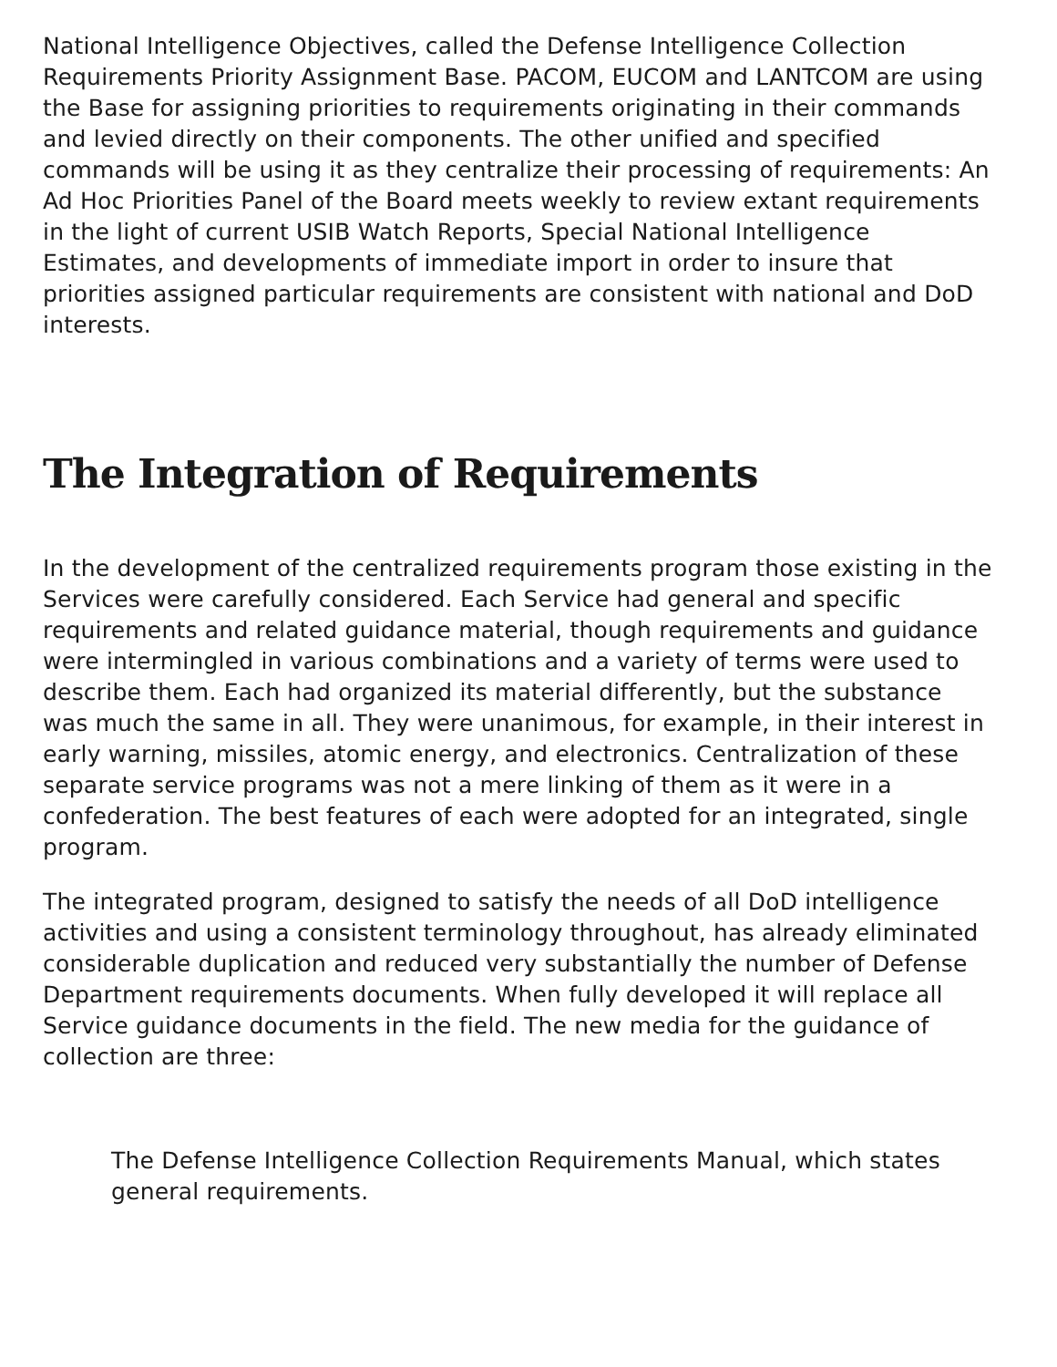National Intelligence Objectives, called the Defense Intelligence Collection Requirements Priority Assignment Base. PACOM, EUCOM and LANTCOM are using the Base for assigning priorities to requirements originating in their commands and levied directly on their components. The other unified and specified commands will be using it as they centralize their processing of requirements: An Ad Hoc Priorities Panel of the Board meets weekly to review extant requirements in the light of current USIB Watch Reports, Special National Intelligence Estimates, and developments of immediate import in order to insure that priorities assigned particular requirements are consistent with national and DoD interests.
The Integration of Requirements
In the development of the centralized requirements program those existing in the Services were carefully considered. Each Service had general and specific requirements and related guidance material, though requirements and guidance were intermingled in various combinations and a variety of terms were used to describe them. Each had organized its material differently, but the substance was much the same in all. They were unanimous, for example, in their interest in early warning, missiles, atomic energy, and electronics. Centralization of these separate service programs was not a mere linking of them as it were in a confederation. The best features of each were adopted for an integrated, single program.
The integrated program, designed to satisfy the needs of all DoD intelligence activities and using a consistent terminology throughout, has already eliminated considerable duplication and reduced very substantially the number of Defense Department requirements documents. When fully developed it will replace all Service guidance documents in the field. The new media for the guidance of collection are three:
The Defense Intelligence Collection Requirements Manual, which states general requirements.